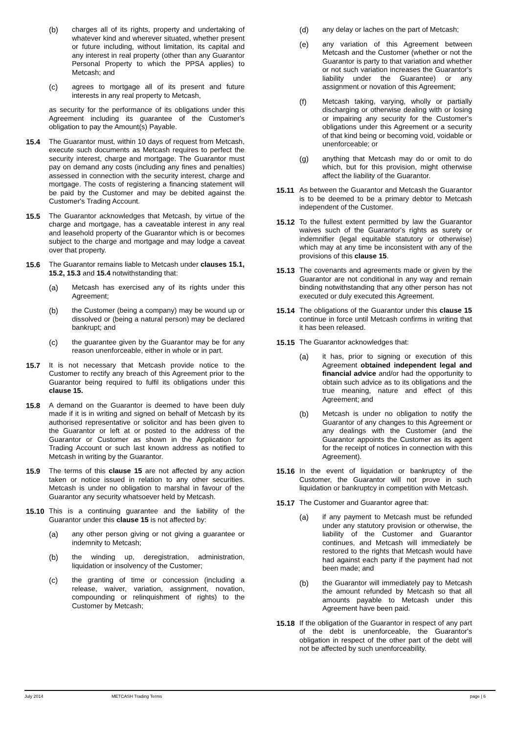(b) charges all of its rights, property and undertaking of whatever kind and wherever situated, whether present or future including, without limitation, its capital and any interest in real property (other than any Guarantor Personal Property to which the PPSA applies) to Metcash; and
(c) agrees to mortgage all of its present and future interests in any real property to Metcash,
as security for the performance of its obligations under this Agreement including its guarantee of the Customer's obligation to pay the Amount(s) Payable.
15.4 The Guarantor must, within 10 days of request from Metcash, execute such documents as Metcash requires to perfect the security interest, charge and mortgage. The Guarantor must pay on demand any costs (including any fines and penalties) assessed in connection with the security interest, charge and mortgage. The costs of registering a financing statement will be paid by the Customer and may be debited against the Customer's Trading Account.
15.5 The Guarantor acknowledges that Metcash, by virtue of the charge and mortgage, has a caveatable interest in any real and leasehold property of the Guarantor which is or becomes subject to the charge and mortgage and may lodge a caveat over that property.
15.6 The Guarantor remains liable to Metcash under clauses 15.1, 15.2, 15.3 and 15.4 notwithstanding that:
(a) Metcash has exercised any of its rights under this Agreement;
(b) the Customer (being a company) may be wound up or dissolved or (being a natural person) may be declared bankrupt; and
(c) the guarantee given by the Guarantor may be for any reason unenforceable, either in whole or in part.
15.7 It is not necessary that Metcash provide notice to the Customer to rectify any breach of this Agreement prior to the Guarantor being required to fulfil its obligations under this clause 15.
15.8 A demand on the Guarantor is deemed to have been duly made if it is in writing and signed on behalf of Metcash by its authorised representative or solicitor and has been given to the Guarantor or left at or posted to the address of the Guarantor or Customer as shown in the Application for Trading Account or such last known address as notified to Metcash in writing by the Guarantor.
15.9 The terms of this clause 15 are not affected by any action taken or notice issued in relation to any other securities. Metcash is under no obligation to marshal in favour of the Guarantor any security whatsoever held by Metcash.
15.10 This is a continuing guarantee and the liability of the Guarantor under this clause 15 is not affected by:
(a) any other person giving or not giving a guarantee or indemnity to Metcash;
(b) the winding up, deregistration, administration, liquidation or insolvency of the Customer;
(c) the granting of time or concession (including a release, waiver, variation, assignment, novation, compounding or relinquishment of rights) to the Customer by Metcash;
(d) any delay or laches on the part of Metcash;
(e) any variation of this Agreement between Metcash and the Customer (whether or not the Guarantor is party to that variation and whether or not such variation increases the Guarantor's liability under the Guarantee) or any assignment or novation of this Agreement;
(f) Metcash taking, varying, wholly or partially discharging or otherwise dealing with or losing or impairing any security for the Customer's obligations under this Agreement or a security of that kind being or becoming void, voidable or unenforceable; or
(g) anything that Metcash may do or omit to do which, but for this provision, might otherwise affect the liability of the Guarantor.
15.11 As between the Guarantor and Metcash the Guarantor is to be deemed to be a primary debtor to Metcash independent of the Customer.
15.12 To the fullest extent permitted by law the Guarantor waives such of the Guarantor's rights as surety or indemnifier (legal equitable statutory or otherwise) which may at any time be inconsistent with any of the provisions of this clause 15.
15.13 The covenants and agreements made or given by the Guarantor are not conditional in any way and remain binding notwithstanding that any other person has not executed or duly executed this Agreement.
15.14 The obligations of the Guarantor under this clause 15 continue in force until Metcash confirms in writing that it has been released.
15.15 The Guarantor acknowledges that:
(a) it has, prior to signing or execution of this Agreement obtained independent legal and financial advice and/or had the opportunity to obtain such advice as to its obligations and the true meaning, nature and effect of this Agreement; and
(b) Metcash is under no obligation to notify the Guarantor of any changes to this Agreement or any dealings with the Customer (and the Guarantor appoints the Customer as its agent for the receipt of notices in connection with this Agreement).
15.16 In the event of liquidation or bankruptcy of the Customer, the Guarantor will not prove in such liquidation or bankruptcy in competition with Metcash.
15.17 The Customer and Guarantor agree that:
(a) if any payment to Metcash must be refunded under any statutory provision or otherwise, the liability of the Customer and Guarantor continues, and Metcash will immediately be restored to the rights that Metcash would have had against each party if the payment had not been made; and
(b) the Guarantor will immediately pay to Metcash the amount refunded by Metcash so that all amounts payable to Metcash under this Agreement have been paid.
15.18 If the obligation of the Guarantor in respect of any part of the debt is unenforceable, the Guarantor's obligation in respect of the other part of the debt will not be affected by such unenforceability.
July 2014 METCASH Trading Terms page | 6